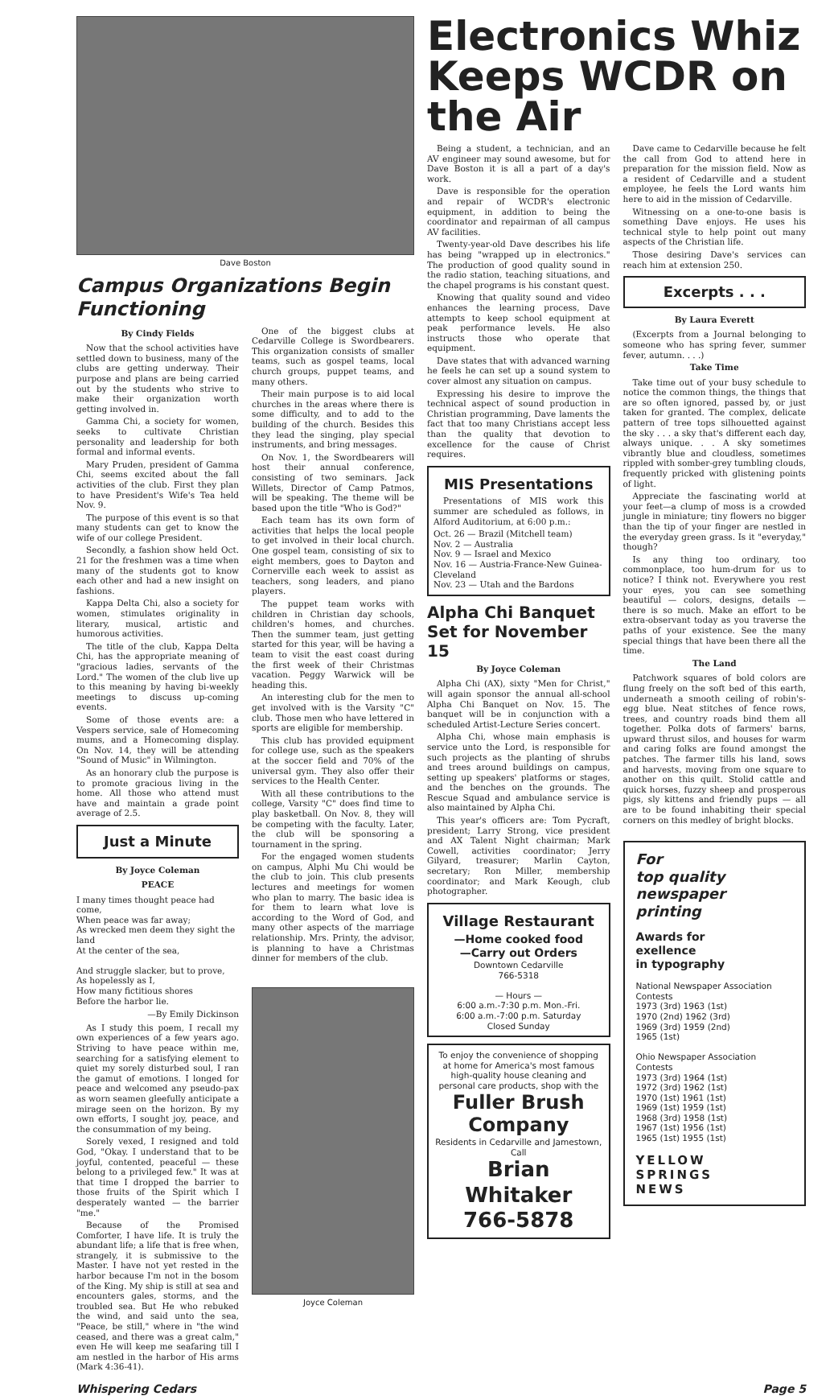Dave Boston
Campus Organizations Begin Functioning
By Cindy Fields
Now that the school activities have settled down to business, many of the clubs are getting underway. Their purpose and plans are being carried out by the students who strive to make their organization worth getting involved in.
Gamma Chi, a society for women, seeks to cultivate Christian personality and leadership for both formal and informal events.
Mary Pruden, president of Gamma Chi, seems excited about the fall activities of the club. First they plan to have President's Wife's Tea held Nov. 9.
The purpose of this event is so that many students can get to know the wife of our college President.
Secondly, a fashion show held Oct. 21 for the freshmen was a time when many of the students got to know each other and had a new insight on fashions.
Kappa Delta Chi, also a society for women, stimulates originality in literary, musical, artistic and humorous activities.
The title of the club, Kappa Delta Chi, has the appropriate meaning of "gracious ladies, servants of the Lord." The women of the club live up to this meaning by having bi-weekly meetings to discuss up-coming events.
Some of those events are: a Vespers service, sale of Homecoming mums, and a Homecoming display. On Nov. 14, they will be attending "Sound of Music" in Wilmington.
As an honorary club the purpose is to promote gracious living in the home. All those who attend must have and maintain a grade point average of 2.5.
Just a Minute
By Joyce Coleman
PEACE
I many times thought peace had come,
When peace was far away;
As wrecked men deem they sight the land
At the center of the sea,
And struggle slacker, but to prove,
As hopelessly as I,
How many fictitious shores
Before the harbor lie.
—By Emily Dickinson
As I study this poem, I recall my own experiences of a few years ago. Striving to have peace within me, searching for a satisfying element to quiet my sorely disturbed soul, I ran the gamut of emotions. I longed for peace and welcomed any pseudo-pax as worn seamen gleefully anticipate a mirage seen on the horizon. By my own efforts, I sought joy, peace, and the consummation of my being.
Sorely vexed, I resigned and told God, "Okay. I understand that to be joyful, contented, peaceful — these belong to a privileged few." It was at that time I dropped the barrier to those fruits of the Spirit which I desperately wanted — the barrier "me."
Because of the Promised Comforter, I have life. It is truly the abundant life; a life that is free when, strangely, it is submissive to the Master. I have not yet rested in the harbor because I'm not in the bosom of the King. My ship is still at sea and encounters gales, storms, and the troubled sea. But He who rebuked the wind, and said unto the sea, "Peace, be still," where in "the wind ceased, and there was a great calm," even He will keep me seafaring till I am nestled in the harbor of His arms (Mark 4:36-41).
One of the biggest clubs at Cedarville College is Swordbearers. This organization consists of smaller teams, such as gospel teams, local church groups, puppet teams, and many others.
Their main purpose is to aid local churches in the areas where there is some difficulty, and to add to the building of the church. Besides this they lead the singing, play special instruments, and bring messages.
On Nov. 1, the Swordbearers will host their annual conference, consisting of two seminars. Jack Willets, Director of Camp Patmos, will be speaking. The theme will be based upon the title "Who is God?"
Each team has its own form of activities that helps the local people to get involved in their local church. One gospel team, consisting of six to eight members, goes to Dayton and Cornerville each week to assist as teachers, song leaders, and piano players.
The puppet team works with children in Christian day schools, children's homes, and churches. Then the summer team, just getting started for this year, will be having a team to visit the east coast during the first week of their Christmas vacation. Peggy Warwick will be heading this.
An interesting club for the men to get involved with is the Varsity "C" club. Those men who have lettered in sports are eligible for membership.
This club has provided equipment for college use, such as the speakers at the soccer field and 70% of the universal gym. They also offer their services to the Health Center.
With all these contributions to the college, Varsity "C" does find time to play basketball. On Nov. 8, they will be competing with the faculty. Later, the club will be sponsoring a tournament in the spring.
For the engaged women students on campus, Alphi Mu Chi would be the club to join. This club presents lectures and meetings for women who plan to marry. The basic idea is for them to learn what love is according to the Word of God, and many other aspects of the marriage relationship. Mrs. Printy, the advisor, is planning to have a Christmas dinner for members of the club.
Joyce Coleman
Electronics Whiz Keeps WCDR on the Air
Being a student, a technician, and an AV engineer may sound awesome, but for Dave Boston it is all a part of a day's work.
Dave is responsible for the operation and repair of WCDR's electronic equipment, in addition to being the coordinator and repairman of all campus AV facilities.
Twenty-year-old Dave describes his life has being "wrapped up in electronics." The production of good quality sound in the radio station, teaching situations, and the chapel programs is his constant quest.
Knowing that quality sound and video enhances the learning process, Dave attempts to keep school equipment at peak performance levels. He also instructs those who operate that equipment.
Dave states that with advanced warning he feels he can set up a sound system to cover almost any situation on campus.
Expressing his desire to improve the technical aspect of sound production in Christian programming, Dave laments the fact that too many Christians accept less than the quality that devotion to excellence for the cause of Christ requires.
MIS Presentations
Presentations of MIS work this summer are scheduled as follows, in Alford Auditorium, at 6:00 p.m.:
Oct. 26 — Brazil (Mitchell team)
Nov. 2 — Australia
Nov. 9 — Israel and Mexico
Nov. 16 — Austria-France-New Guinea-Cleveland
Nov. 23 — Utah and the Bardons
Alpha Chi Banquet Set for November 15
By Joyce Coleman
Alpha Chi (AX), sixty "Men for Christ," will again sponsor the annual all-school Alpha Chi Banquet on Nov. 15. The banquet will be in conjunction with a scheduled Artist-Lecture Series concert.
Alpha Chi, whose main emphasis is service unto the Lord, is responsible for such projects as the planting of shrubs and trees around buildings on campus, setting up speakers' platforms or stages, and the benches on the grounds. The Rescue Squad and ambulance service is also maintained by Alpha Chi.
This year's officers are: Tom Pycraft, president; Larry Strong, vice president and AX Talent Night chairman; Mark Cowell, activities coordinator; Jerry Gilyard, treasurer; Marlin Cayton, secretary; Ron Miller, membership coordinator; and Mark Keough, club photographer.
Village Restaurant
—Home cooked food
—Carry out Orders
Downtown Cedarville
766-5318
— Hours —
6:00 a.m.-7:30 p.m. Mon.-Fri.
6:00 a.m.-7:00 p.m. Saturday
Closed Sunday
To enjoy the convenience of shopping at home for America's most famous high-quality house cleaning and personal care products, shop with the
Fuller Brush Company
Residents in Cedarville and Jamestown, Call
Brian Whitaker
766-5878
Dave came to Cedarville because he felt the call from God to attend here in preparation for the mission field. Now as a resident of Cedarville and a student employee, he feels the Lord wants him here to aid in the mission of Cedarville.
Witnessing on a one-to-one basis is something Dave enjoys. He uses his technical style to help point out many aspects of the Christian life.
Those desiring Dave's services can reach him at extension 250.
Excerpts . . .
By Laura Everett
(Excerpts from a Journal belonging to someone who has spring fever, summer fever, autumn. . . .)
Take Time
Take time out of your busy schedule to notice the common things, the things that are so often ignored, passed by, or just taken for granted. The complex, delicate pattern of tree tops silhouetted against the sky . . . a sky that's different each day, always unique. . . A sky sometimes vibrantly blue and cloudless, sometimes rippled with somber-grey tumbling clouds, frequently pricked with glistening points of light.
Appreciate the fascinating world at your feet—a clump of moss is a crowded jungle in miniature; tiny flowers no bigger than the tip of your finger are nestled in the everyday green grass. Is it "everyday," though?
Is any thing too ordinary, too commonplace, too hum-drum for us to notice? I think not. Everywhere you rest your eyes, you can see something beautiful — colors, designs, details — there is so much. Make an effort to be extra-observant today as you traverse the paths of your existence. See the many special things that have been there all the time.
The Land
Patchwork squares of bold colors are flung freely on the soft bed of this earth, underneath a smooth ceiling of robin's-egg blue. Neat stitches of fence rows, trees, and country roads bind them all together. Polka dots of farmers' barns, upward thrust silos, and houses for warm and caring folks are found amongst the patches. The farmer tills his land, sows and harvests, moving from one square to another on this quilt. Stolid cattle and quick horses, fuzzy sheep and prosperous pigs, sly kittens and friendly pups — all are to be found inhabiting their special corners on this medley of bright blocks.
For
top quality
newspaper
printing
Awards for
exellence
in typography
National Newspaper Association Contests
1973 (3rd) 1963 (1st)
1970 (2nd) 1962 (3rd)
1969 (3rd) 1959 (2nd)
1965 (1st)
Ohio Newspaper Association Contests
1973 (3rd) 1964 (1st)
1972 (3rd) 1962 (1st)
1970 (1st) 1961 (1st)
1969 (1st) 1959 (1st)
1968 (3rd) 1958 (1st)
1967 (1st) 1956 (1st)
1965 (1st) 1955 (1st)
YELLOW
SPRINGS
NEWS
Whispering Cedars Page 5